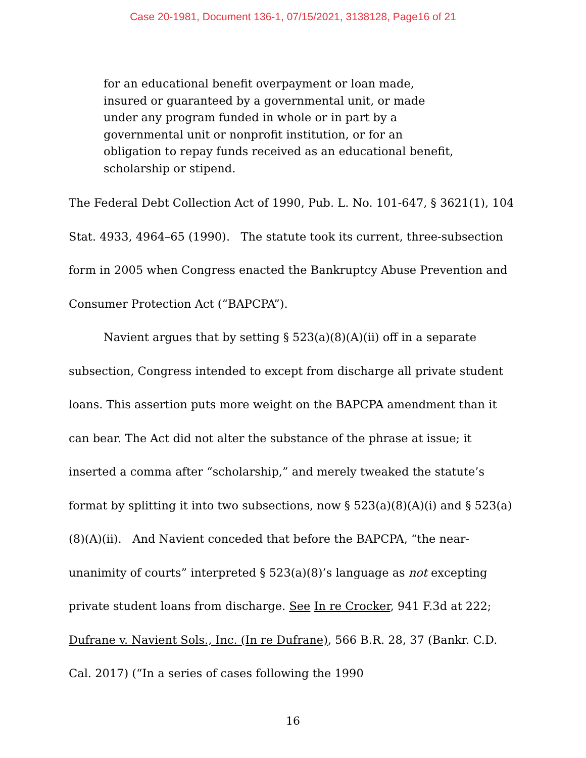Case 20-1981, Document 136-1, 07/15/2021, 3138128, Page16 of 21
for an educational benefit overpayment or loan made, insured or guaranteed by a governmental unit, or made under any program funded in whole or in part by a governmental unit or nonprofit institution, or for an obligation to repay funds received as an educational benefit, scholarship or stipend.
The Federal Debt Collection Act of 1990, Pub. L. No. 101-647, § 3621(1), 104 Stat. 4933, 4964–65 (1990). The statute took its current, three-subsection form in 2005 when Congress enacted the Bankruptcy Abuse Prevention and Consumer Protection Act (“BAPCPA”).
Navient argues that by setting § 523(a)(8)(A)(ii) off in a separate subsection, Congress intended to except from discharge all private student loans. This assertion puts more weight on the BAPCPA amendment than it can bear. The Act did not alter the substance of the phrase at issue; it inserted a comma after “scholarship,” and merely tweaked the statute’s format by splitting it into two subsections, now § 523(a)(8)(A)(i) and § 523(a)(8)(A)(ii). And Navient conceded that before the BAPCPA, “the near-unanimity of courts” interpreted § 523(a)(8)’s language as not excepting private student loans from discharge. See In re Crocker, 941 F.3d at 222; Dufrane v. Navient Sols., Inc. (In re Dufrane), 566 B.R. 28, 37 (Bankr. C.D. Cal. 2017) (“In a series of cases following the 1990
16